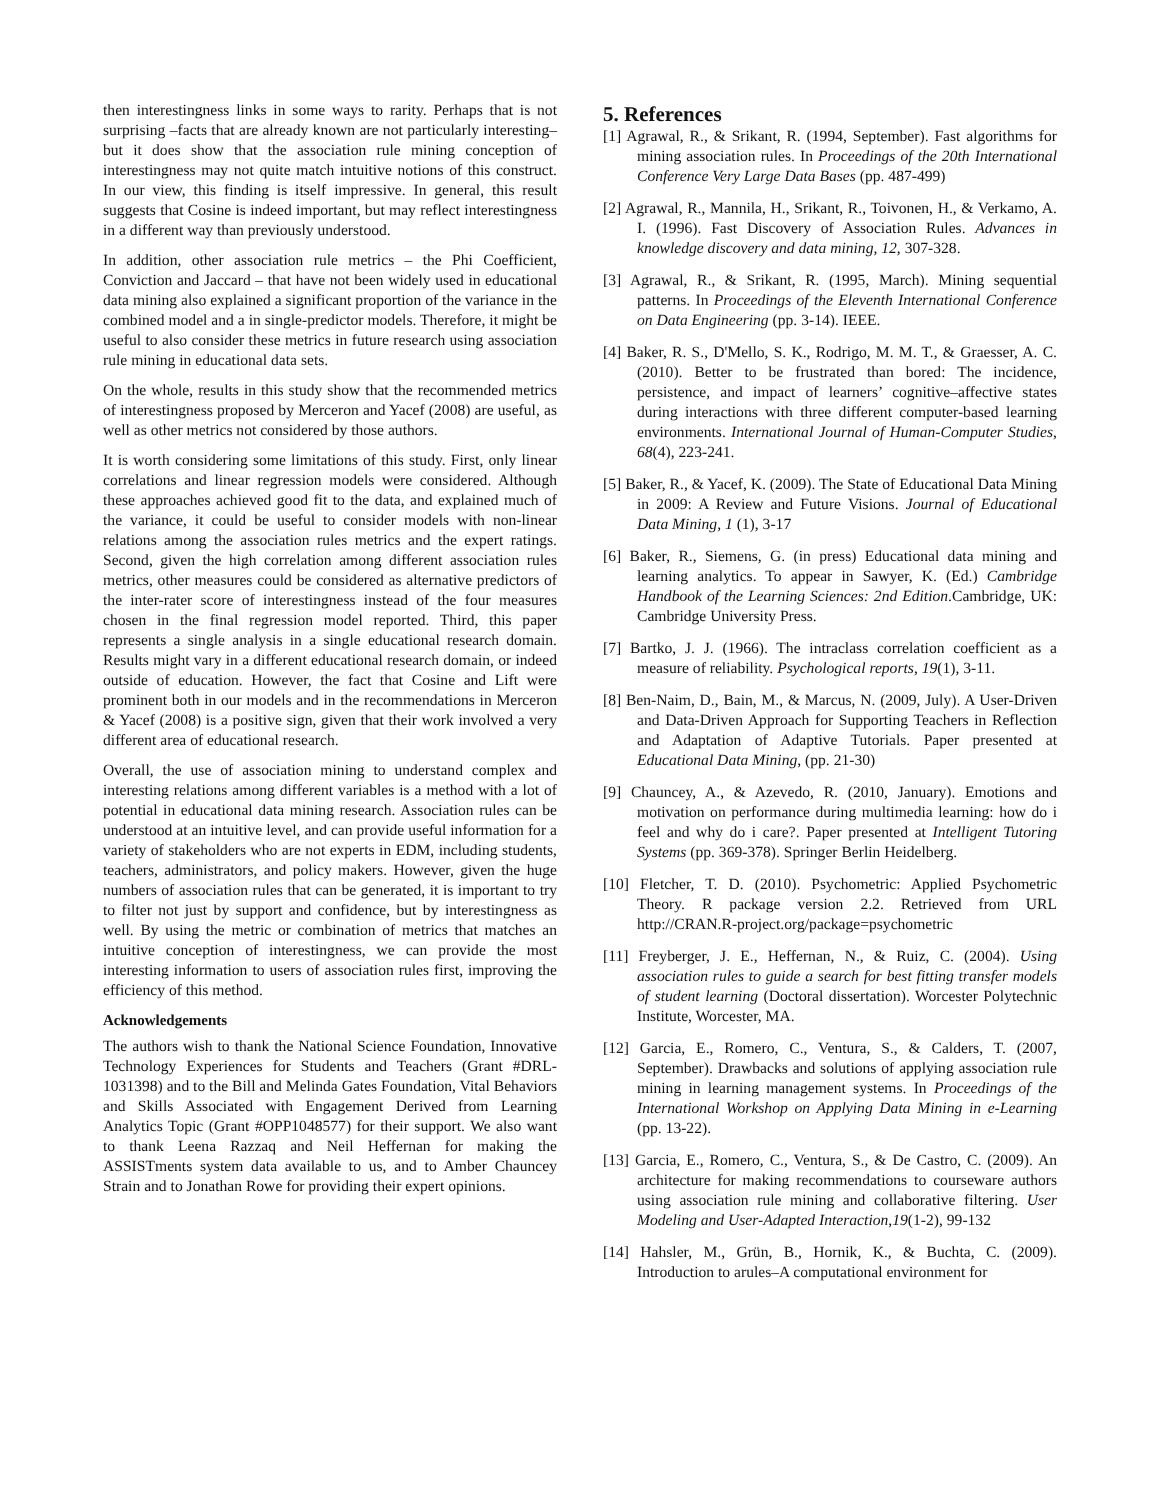then interestingness links in some ways to rarity. Perhaps that is not surprising –facts that are already known are not particularly interesting– but it does show that the association rule mining conception of interestingness may not quite match intuitive notions of this construct. In our view, this finding is itself impressive. In general, this result suggests that Cosine is indeed important, but may reflect interestingness in a different way than previously understood.
In addition, other association rule metrics – the Phi Coefficient, Conviction and Jaccard – that have not been widely used in educational data mining also explained a significant proportion of the variance in the combined model and a in single-predictor models. Therefore, it might be useful to also consider these metrics in future research using association rule mining in educational data sets.
On the whole, results in this study show that the recommended metrics of interestingness proposed by Merceron and Yacef (2008) are useful, as well as other metrics not considered by those authors.
It is worth considering some limitations of this study. First, only linear correlations and linear regression models were considered. Although these approaches achieved good fit to the data, and explained much of the variance, it could be useful to consider models with non-linear relations among the association rules metrics and the expert ratings. Second, given the high correlation among different association rules metrics, other measures could be considered as alternative predictors of the inter-rater score of interestingness instead of the four measures chosen in the final regression model reported. Third, this paper represents a single analysis in a single educational research domain. Results might vary in a different educational research domain, or indeed outside of education. However, the fact that Cosine and Lift were prominent both in our models and in the recommendations in Merceron & Yacef (2008) is a positive sign, given that their work involved a very different area of educational research.
Overall, the use of association mining to understand complex and interesting relations among different variables is a method with a lot of potential in educational data mining research. Association rules can be understood at an intuitive level, and can provide useful information for a variety of stakeholders who are not experts in EDM, including students, teachers, administrators, and policy makers. However, given the huge numbers of association rules that can be generated, it is important to try to filter not just by support and confidence, but by interestingness as well. By using the metric or combination of metrics that matches an intuitive conception of interestingness, we can provide the most interesting information to users of association rules first, improving the efficiency of this method.
Acknowledgements
The authors wish to thank the National Science Foundation, Innovative Technology Experiences for Students and Teachers (Grant #DRL-1031398) and to the Bill and Melinda Gates Foundation, Vital Behaviors and Skills Associated with Engagement Derived from Learning Analytics Topic (Grant #OPP1048577) for their support. We also want to thank Leena Razzaq and Neil Heffernan for making the ASSISTments system data available to us, and to Amber Chauncey Strain and to Jonathan Rowe for providing their expert opinions.
5. References
[1] Agrawal, R., & Srikant, R. (1994, September). Fast algorithms for mining association rules. In Proceedings of the 20th International Conference Very Large Data Bases (pp. 487-499)
[2] Agrawal, R., Mannila, H., Srikant, R., Toivonen, H., & Verkamo, A. I. (1996). Fast Discovery of Association Rules. Advances in knowledge discovery and data mining, 12, 307-328.
[3] Agrawal, R., & Srikant, R. (1995, March). Mining sequential patterns. In Proceedings of the Eleventh International Conference on Data Engineering (pp. 3-14). IEEE.
[4] Baker, R. S., D'Mello, S. K., Rodrigo, M. M. T., & Graesser, A. C. (2010). Better to be frustrated than bored: The incidence, persistence, and impact of learners’ cognitive–affective states during interactions with three different computer-based learning environments. International Journal of Human-Computer Studies, 68(4), 223-241.
[5] Baker, R., & Yacef, K. (2009). The State of Educational Data Mining in 2009: A Review and Future Visions. Journal of Educational Data Mining, 1 (1), 3-17
[6] Baker, R., Siemens, G. (in press) Educational data mining and learning analytics. To appear in Sawyer, K. (Ed.) Cambridge Handbook of the Learning Sciences: 2nd Edition.Cambridge, UK: Cambridge University Press.
[7] Bartko, J. J. (1966). The intraclass correlation coefficient as a measure of reliability. Psychological reports, 19(1), 3-11.
[8] Ben-Naim, D., Bain, M., & Marcus, N. (2009, July). A User-Driven and Data-Driven Approach for Supporting Teachers in Reflection and Adaptation of Adaptive Tutorials. Paper presented at Educational Data Mining, (pp. 21-30)
[9] Chauncey, A., & Azevedo, R. (2010, January). Emotions and motivation on performance during multimedia learning: how do i feel and why do i care?. Paper presented at Intelligent Tutoring Systems (pp. 369-378). Springer Berlin Heidelberg.
[10] Fletcher, T. D. (2010). Psychometric: Applied Psychometric Theory. R package version 2.2. Retrieved from URL http://CRAN.R-project.org/package=psychometric
[11] Freyberger, J. E., Heffernan, N., & Ruiz, C. (2004). Using association rules to guide a search for best fitting transfer models of student learning (Doctoral dissertation). Worcester Polytechnic Institute, Worcester, MA.
[12] Garcia, E., Romero, C., Ventura, S., & Calders, T. (2007, September). Drawbacks and solutions of applying association rule mining in learning management systems. In Proceedings of the International Workshop on Applying Data Mining in e-Learning (pp. 13-22).
[13] Garcia, E., Romero, C., Ventura, S., & De Castro, C. (2009). An architecture for making recommendations to courseware authors using association rule mining and collaborative filtering. User Modeling and User-Adapted Interaction,19(1-2), 99-132
[14] Hahsler, M., Grün, B., Hornik, K., & Buchta, C. (2009). Introduction to arules–A computational environment for